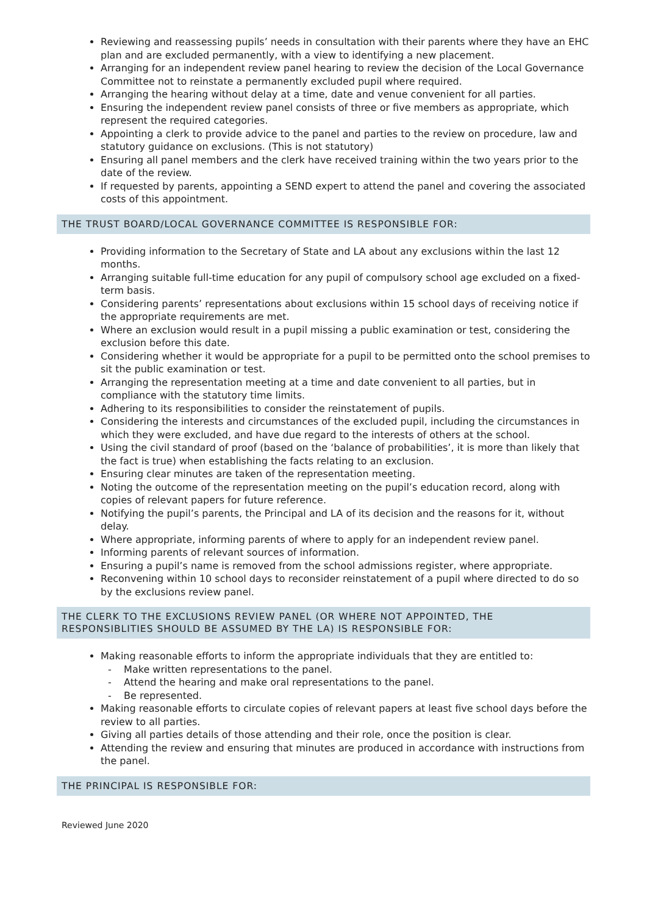Reviewing and reassessing pupils’ needs in consultation with their parents where they have an EHC plan and are excluded permanently, with a view to identifying a new placement.
Arranging for an independent review panel hearing to review the decision of the Local Governance Committee not to reinstate a permanently excluded pupil where required.
Arranging the hearing without delay at a time, date and venue convenient for all parties.
Ensuring the independent review panel consists of three or five members as appropriate, which represent the required categories.
Appointing a clerk to provide advice to the panel and parties to the review on procedure, law and statutory guidance on exclusions. (This is not statutory)
Ensuring all panel members and the clerk have received training within the two years prior to the date of the review.
If requested by parents, appointing a SEND expert to attend the panel and covering the associated costs of this appointment.
THE TRUST BOARD/LOCAL GOVERNANCE COMMITTEE IS RESPONSIBLE FOR:
Providing information to the Secretary of State and LA about any exclusions within the last 12 months.
Arranging suitable full-time education for any pupil of compulsory school age excluded on a fixed-term basis.
Considering parents’ representations about exclusions within 15 school days of receiving notice if the appropriate requirements are met.
Where an exclusion would result in a pupil missing a public examination or test, considering the exclusion before this date.
Considering whether it would be appropriate for a pupil to be permitted onto the school premises to sit the public examination or test.
Arranging the representation meeting at a time and date convenient to all parties, but in compliance with the statutory time limits.
Adhering to its responsibilities to consider the reinstatement of pupils.
Considering the interests and circumstances of the excluded pupil, including the circumstances in which they were excluded, and have due regard to the interests of others at the school.
Using the civil standard of proof (based on the ‘balance of probabilities’, it is more than likely that the fact is true) when establishing the facts relating to an exclusion.
Ensuring clear minutes are taken of the representation meeting.
Noting the outcome of the representation meeting on the pupil’s education record, along with copies of relevant papers for future reference.
Notifying the pupil’s parents, the Principal and LA of its decision and the reasons for it, without delay.
Where appropriate, informing parents of where to apply for an independent review panel.
Informing parents of relevant sources of information.
Ensuring a pupil’s name is removed from the school admissions register, where appropriate.
Reconvening within 10 school days to reconsider reinstatement of a pupil where directed to do so by the exclusions review panel.
THE CLERK TO THE EXCLUSIONS REVIEW PANEL (OR WHERE NOT APPOINTED, THE RESPONSIBLITIES SHOULD BE ASSUMED BY THE LA) IS RESPONSIBLE FOR:
Making reasonable efforts to inform the appropriate individuals that they are entitled to:
- Make written representations to the panel.
- Attend the hearing and make oral representations to the panel.
- Be represented.
Making reasonable efforts to circulate copies of relevant papers at least five school days before the review to all parties.
Giving all parties details of those attending and their role, once the position is clear.
Attending the review and ensuring that minutes are produced in accordance with instructions from the panel.
THE PRINCIPAL IS RESPONSIBLE FOR:
Reviewed June 2020